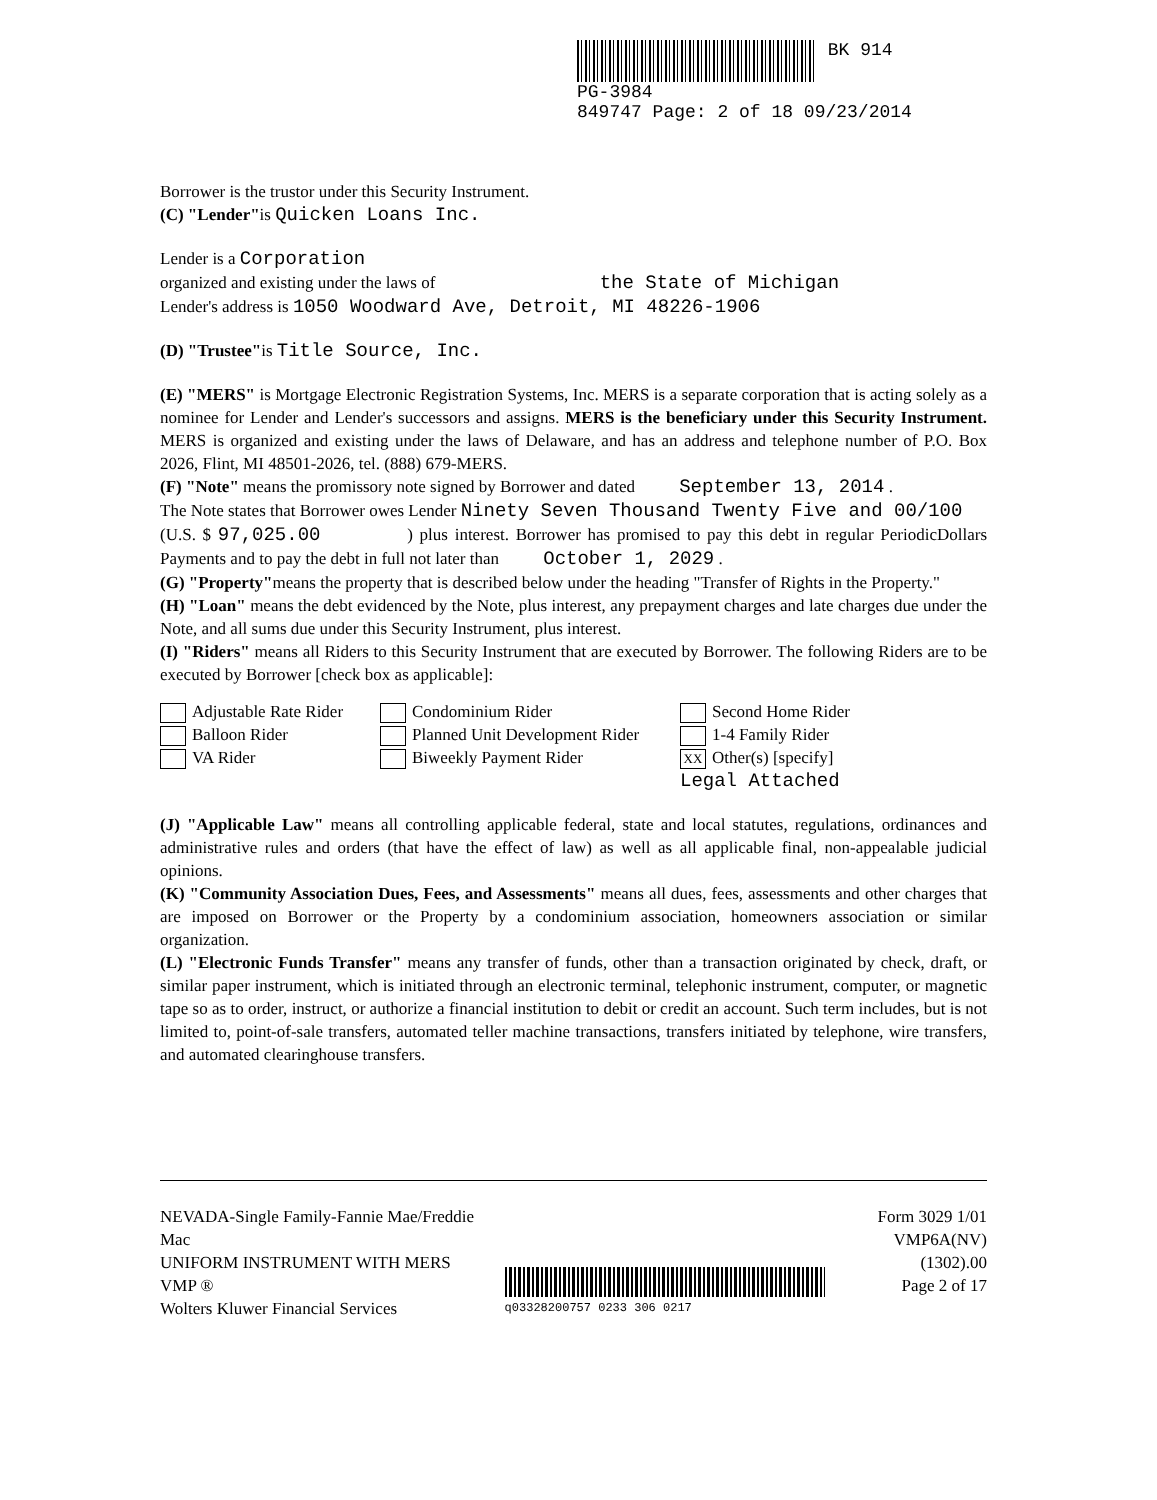BK 914
PG-3984
849747 Page: 2 of 18 09/23/2014
Borrower is the trustor under this Security Instrument.
(C) "Lender"is Quicken Loans Inc.
Lender is a Corporation
organized and existing under the laws of the State of Michigan
Lender's address is 1050 Woodward Ave, Detroit, MI 48226-1906
(D) "Trustee"is Title Source, Inc.
(E) "MERS" is Mortgage Electronic Registration Systems, Inc. MERS is a separate corporation that is acting solely as a nominee for Lender and Lender's successors and assigns. MERS is the beneficiary under this Security Instrument. MERS is organized and existing under the laws of Delaware, and has an address and telephone number of P.O. Box 2026, Flint, MI 48501-2026, tel. (888) 679-MERS.
(F) "Note" means the promissory note signed by Borrower and dated September 13, 2014 .
The Note states that Borrower owes Lender Ninety Seven Thousand Twenty Five and 00/100 Dollars
(U.S. $ 97,025.00 ) plus interest. Borrower has promised to pay this debt in regular Periodic Payments and to pay the debt in full not later than October 1, 2029 .
(G) "Property"means the property that is described below under the heading "Transfer of Rights in the Property."
(H) "Loan" means the debt evidenced by the Note, plus interest, any prepayment charges and late charges due under the Note, and all sums due under this Security Instrument, plus interest.
(I) "Riders" means all Riders to this Security Instrument that are executed by Borrower. The following Riders are to be executed by Borrower [check box as applicable]:
Adjustable Rate Rider
Condominium Rider
Second Home Rider
Balloon Rider
Planned Unit Development Rider
1-4 Family Rider
VA Rider
Biweekly Payment Rider
XX Other(s) [specify]
Legal Attached
(J) "Applicable Law" means all controlling applicable federal, state and local statutes, regulations, ordinances and administrative rules and orders (that have the effect of law) as well as all applicable final, non-appealable judicial opinions.
(K) "Community Association Dues, Fees, and Assessments" means all dues, fees, assessments and other charges that are imposed on Borrower or the Property by a condominium association, homeowners association or similar organization.
(L) "Electronic Funds Transfer" means any transfer of funds, other than a transaction originated by check, draft, or similar paper instrument, which is initiated through an electronic terminal, telephonic instrument, computer, or magnetic tape so as to order, instruct, or authorize a financial institution to debit or credit an account. Such term includes, but is not limited to, point-of-sale transfers, automated teller machine transactions, transfers initiated by telephone, wire transfers, and automated clearinghouse transfers.
NEVADA-Single Family-Fannie Mae/Freddie Mac
UNIFORM INSTRUMENT WITH MERS
VMP ®
Wolters Kluwer Financial Services
q03328200757 0233 306 0217
Form 3029 1/01
VMP6A(NV) (1302).00
Page 2 of 17